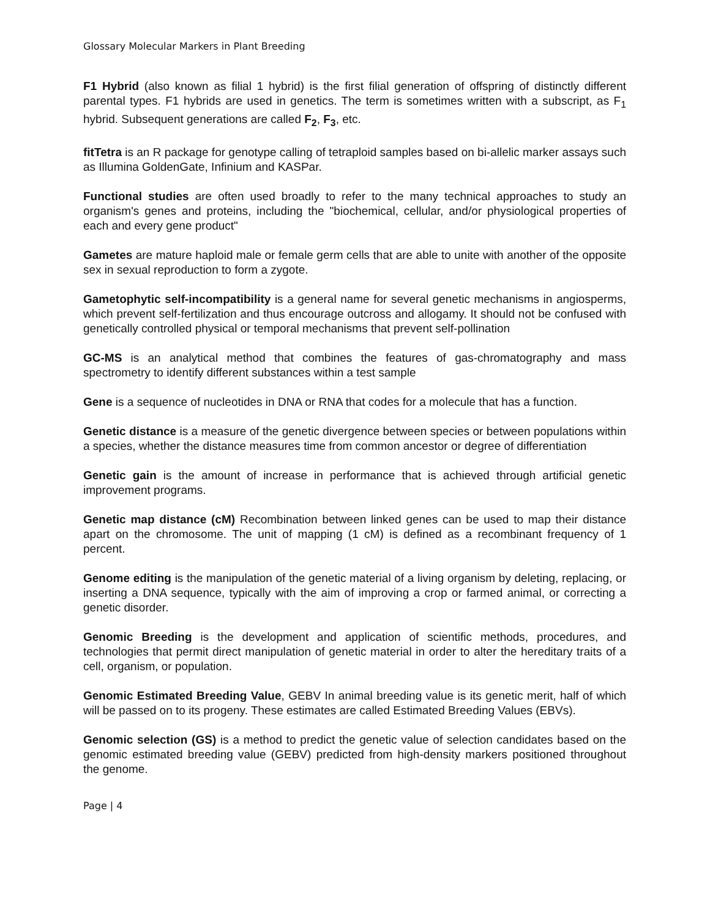Glossary Molecular Markers in Plant Breeding
F1 Hybrid (also known as filial 1 hybrid) is the first filial generation of offspring of distinctly different parental types. F1 hybrids are used in genetics. The term is sometimes written with a subscript, as F<sub>1</sub> hybrid. Subsequent generations are called F<sub>2</sub>, F<sub>3</sub>, etc.
fitTetra is an R package for genotype calling of tetraploid samples based on bi-allelic marker assays such as Illumina GoldenGate, Infinium and KASPar.
Functional studies are often used broadly to refer to the many technical approaches to study an organism's genes and proteins, including the "biochemical, cellular, and/or physiological properties of each and every gene product"
Gametes are mature haploid male or female germ cells that are able to unite with another of the opposite sex in sexual reproduction to form a zygote.
Gametophytic self-incompatibility is a general name for several genetic mechanisms in angiosperms, which prevent self-fertilization and thus encourage outcross and allogamy. It should not be confused with genetically controlled physical or temporal mechanisms that prevent self-pollination
GC-MS is an analytical method that combines the features of gas-chromatography and mass spectrometry to identify different substances within a test sample
Gene is a sequence of nucleotides in DNA or RNA that codes for a molecule that has a function.
Genetic distance is a measure of the genetic divergence between species or between populations within a species, whether the distance measures time from common ancestor or degree of differentiation
Genetic gain is the amount of increase in performance that is achieved through artificial genetic improvement programs.
Genetic map distance (cM) Recombination between linked genes can be used to map their distance apart on the chromosome. The unit of mapping (1 cM) is defined as a recombinant frequency of 1 percent.
Genome editing is the manipulation of the genetic material of a living organism by deleting, replacing, or inserting a DNA sequence, typically with the aim of improving a crop or farmed animal, or correcting a genetic disorder.
Genomic Breeding is the development and application of scientific methods, procedures, and technologies that permit direct manipulation of genetic material in order to alter the hereditary traits of a cell, organism, or population.
Genomic Estimated Breeding Value, GEBV In animal breeding value is its genetic merit, half of which will be passed on to its progeny. These estimates are called Estimated Breeding Values (EBVs).
Genomic selection (GS) is a method to predict the genetic value of selection candidates based on the genomic estimated breeding value (GEBV) predicted from high-density markers positioned throughout the genome.
Page | 4